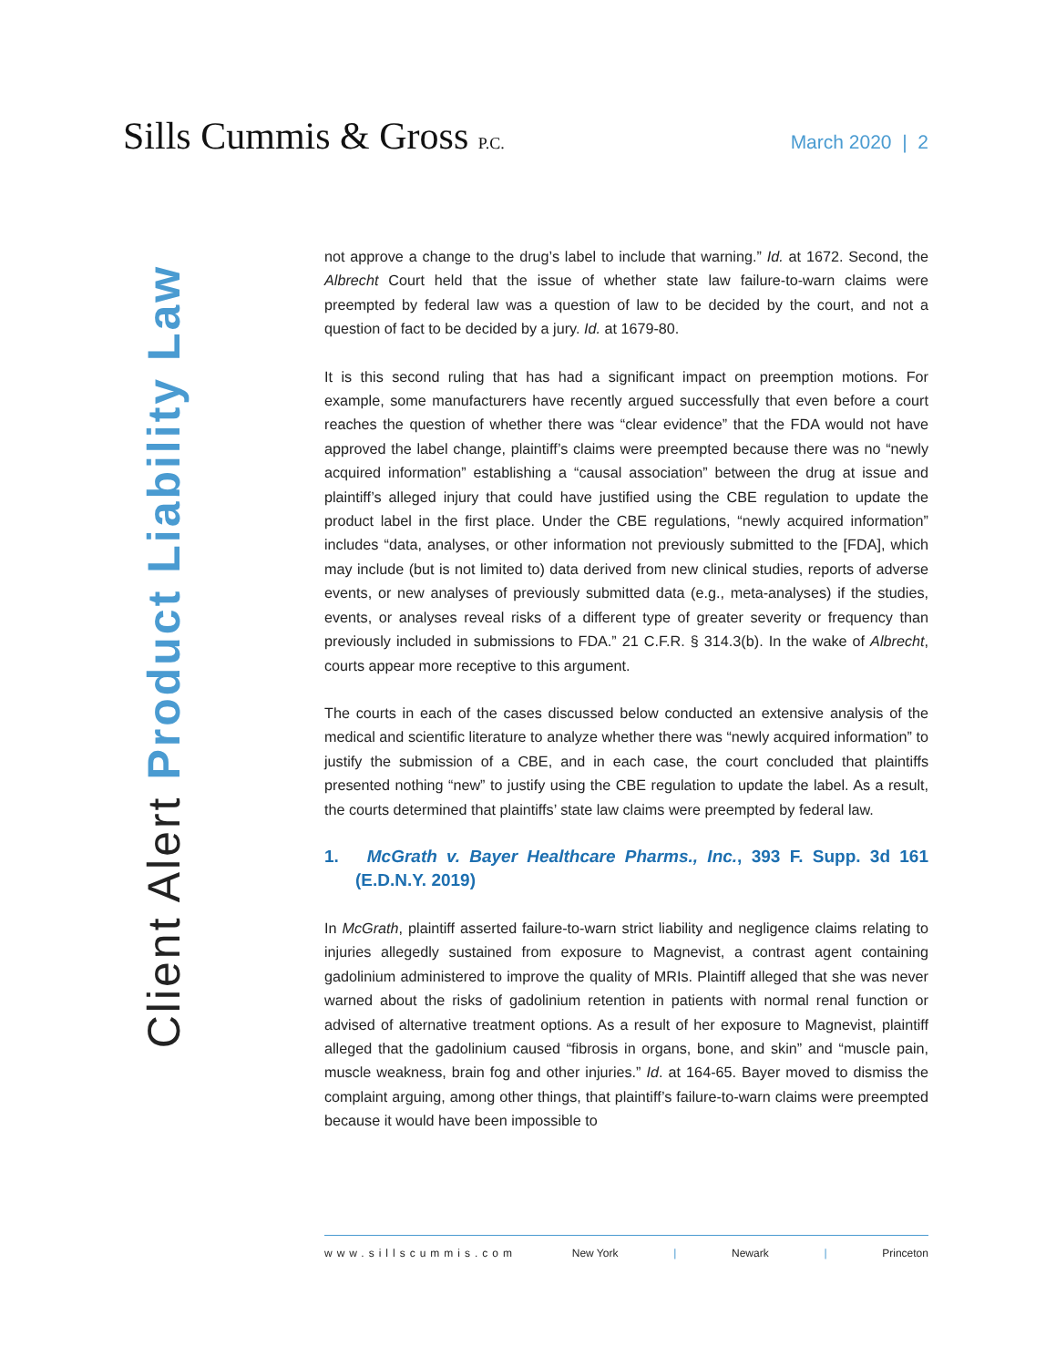Sills Cummis & Gross P.C.
March 2020 | 2
Client Alert Product Liability Law
not approve a change to the drug’s label to include that warning.” Id. at 1672. Second, the Albrecht Court held that the issue of whether state law failure-to-warn claims were preempted by federal law was a question of law to be decided by the court, and not a question of fact to be decided by a jury. Id. at 1679-80.
It is this second ruling that has had a significant impact on preemption motions. For example, some manufacturers have recently argued successfully that even before a court reaches the question of whether there was “clear evidence” that the FDA would not have approved the label change, plaintiff’s claims were preempted because there was no “newly acquired information” establishing a “causal association” between the drug at issue and plaintiff’s alleged injury that could have justified using the CBE regulation to update the product label in the first place. Under the CBE regulations, “newly acquired information” includes “data, analyses, or other information not previously submitted to the [FDA], which may include (but is not limited to) data derived from new clinical studies, reports of adverse events, or new analyses of previously submitted data (e.g., meta-analyses) if the studies, events, or analyses reveal risks of a different type of greater severity or frequency than previously included in submissions to FDA.” 21 C.F.R. § 314.3(b). In the wake of Albrecht, courts appear more receptive to this argument.
The courts in each of the cases discussed below conducted an extensive analysis of the medical and scientific literature to analyze whether there was “newly acquired information” to justify the submission of a CBE, and in each case, the court concluded that plaintiffs presented nothing “new” to justify using the CBE regulation to update the label. As a result, the courts determined that plaintiffs’ state law claims were preempted by federal law.
1. McGrath v. Bayer Healthcare Pharms., Inc., 393 F. Supp. 3d 161 (E.D.N.Y. 2019)
In McGrath, plaintiff asserted failure-to-warn strict liability and negligence claims relating to injuries allegedly sustained from exposure to Magnevist, a contrast agent containing gadolinium administered to improve the quality of MRIs. Plaintiff alleged that she was never warned about the risks of gadolinium retention in patients with normal renal function or advised of alternative treatment options. As a result of her exposure to Magnevist, plaintiff alleged that the gadolinium caused “fibrosis in organs, bone, and skin” and “muscle pain, muscle weakness, brain fog and other injuries.” Id. at 164-65. Bayer moved to dismiss the complaint arguing, among other things, that plaintiff’s failure-to-warn claims were preempted because it would have been impossible to
www.sillscummis.com New York | Newark | Princeton